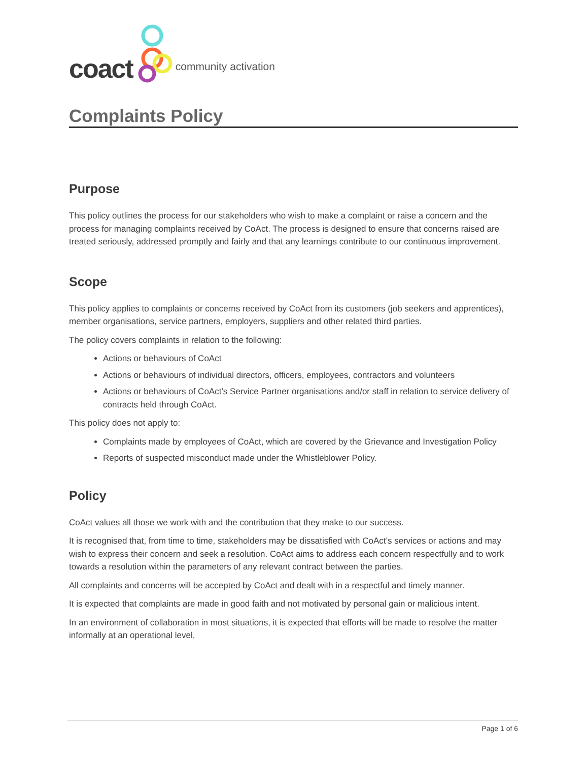coact community activation
Complaints Policy
Purpose
This policy outlines the process for our stakeholders who wish to make a complaint or raise a concern and the process for managing complaints received by CoAct. The process is designed to ensure that concerns raised are treated seriously, addressed promptly and fairly and that any learnings contribute to our continuous improvement.
Scope
This policy applies to complaints or concerns received by CoAct from its customers (job seekers and apprentices), member organisations, service partners, employers, suppliers and other related third parties.
The policy covers complaints in relation to the following:
Actions or behaviours of CoAct
Actions or behaviours of individual directors, officers, employees, contractors and volunteers
Actions or behaviours of CoAct’s Service Partner organisations and/or staff in relation to service delivery of contracts held through CoAct.
This policy does not apply to:
Complaints made by employees of CoAct, which are covered by the Grievance and Investigation Policy
Reports of suspected misconduct made under the Whistleblower Policy.
Policy
CoAct values all those we work with and the contribution that they make to our success.
It is recognised that, from time to time, stakeholders may be dissatisfied with CoAct’s services or actions and may wish to express their concern and seek a resolution. CoAct aims to address each concern respectfully and to work towards a resolution within the parameters of any relevant contract between the parties.
All complaints and concerns will be accepted by CoAct and dealt with in a respectful and timely manner.
It is expected that complaints are made in good faith and not motivated by personal gain or malicious intent.
In an environment of collaboration in most situations, it is expected that efforts will be made to resolve the matter informally at an operational level,
Page 1 of 6